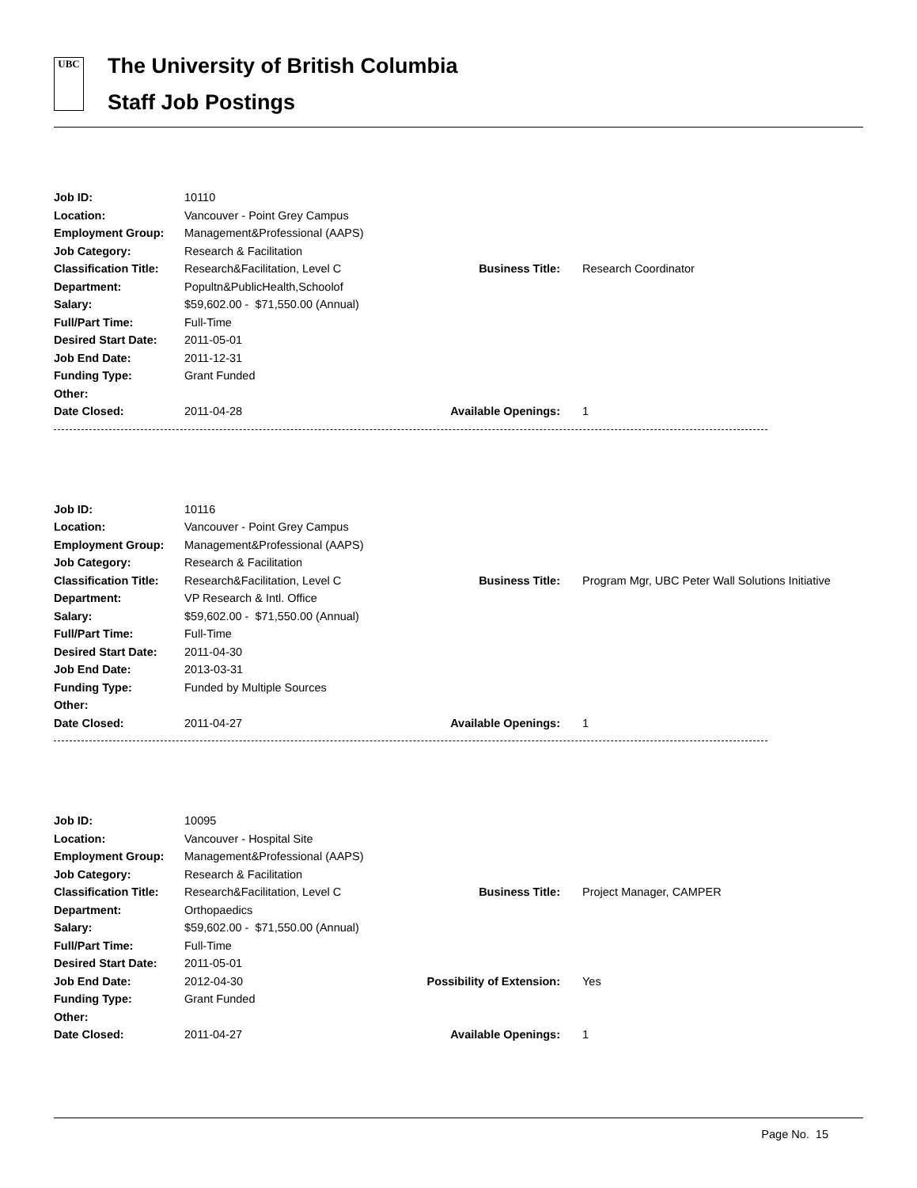UBC
The University of British Columbia
Staff Job Postings
| Job ID: | 10110 | | |
| Location: | Vancouver - Point Grey Campus | | |
| Employment Group: | Management&Professional (AAPS) | | |
| Job Category: | Research & Facilitation | | |
| Classification Title: | Research&Facilitation, Level C | Business Title: | Research Coordinator |
| Department: | Popultn&PublicHealth,Schoolof | | |
| Salary: | $59,602.00 - $71,550.00 (Annual) | | |
| Full/Part Time: | Full-Time | | |
| Desired Start Date: | 2011-05-01 | | |
| Job End Date: | 2011-12-31 | | |
| Funding Type: | Grant Funded | | |
| Other: | | | |
| Date Closed: | 2011-04-28 | Available Openings: | 1 |
| Job ID: | 10116 | | |
| Location: | Vancouver - Point Grey Campus | | |
| Employment Group: | Management&Professional (AAPS) | | |
| Job Category: | Research & Facilitation | | |
| Classification Title: | Research&Facilitation, Level C | Business Title: | Program Mgr, UBC Peter Wall Solutions Initiative |
| Department: | VP Research & Intl. Office | | |
| Salary: | $59,602.00 - $71,550.00 (Annual) | | |
| Full/Part Time: | Full-Time | | |
| Desired Start Date: | 2011-04-30 | | |
| Job End Date: | 2013-03-31 | | |
| Funding Type: | Funded by Multiple Sources | | |
| Other: | | | |
| Date Closed: | 2011-04-27 | Available Openings: | 1 |
| Job ID: | 10095 | | |
| Location: | Vancouver - Hospital Site | | |
| Employment Group: | Management&Professional (AAPS) | | |
| Job Category: | Research & Facilitation | | |
| Classification Title: | Research&Facilitation, Level C | Business Title: | Project Manager, CAMPER |
| Department: | Orthopaedics | | |
| Salary: | $59,602.00 - $71,550.00 (Annual) | | |
| Full/Part Time: | Full-Time | | |
| Desired Start Date: | 2011-05-01 | | |
| Job End Date: | 2012-04-30 | Possibility of Extension: | Yes |
| Funding Type: | Grant Funded | | |
| Other: | | | |
| Date Closed: | 2011-04-27 | Available Openings: | 1 |
Page No. 15